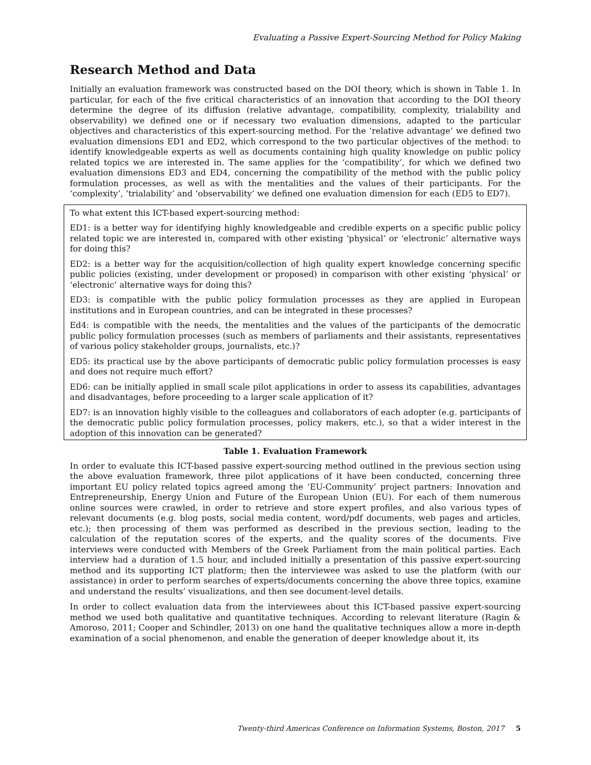Evaluating a Passive Expert-Sourcing Method for Policy Making
Research Method and Data
Initially an evaluation framework was constructed based on the DOI theory, which is shown in Table 1. In particular, for each of the five critical characteristics of an innovation that according to the DOI theory determine the degree of its diffusion (relative advantage, compatibility, complexity, trialability and observability) we defined one or if necessary two evaluation dimensions, adapted to the particular objectives and characteristics of this expert-sourcing method. For the ‘relative advantage’ we defined two evaluation dimensions ED1 and ED2, which correspond to the two particular objectives of the method: to identify knowledgeable experts as well as documents containing high quality knowledge on public policy related topics we are interested in. The same applies for the ‘compatibility’, for which we defined two evaluation dimensions ED3 and ED4, concerning the compatibility of the method with the public policy formulation processes, as well as with the mentalities and the values of their participants. For the ‘complexity’, ‘trialability’ and ‘observability’ we defined one evaluation dimension for each (ED5 to ED7).
To what extent this ICT-based expert-sourcing method:
ED1: is a better way for identifying highly knowledgeable and credible experts on a specific public policy related topic we are interested in, compared with other existing ‘physical’ or ‘electronic’ alternative ways for doing this?
ED2: is a better way for the acquisition/collection of high quality expert knowledge concerning specific public policies (existing, under development or proposed) in comparison with other existing ‘physical’ or ‘electronic’ alternative ways for doing this?
ED3: is compatible with the public policy formulation processes as they are applied in European institutions and in European countries, and can be integrated in these processes?
Ed4: is compatible with the needs, the mentalities and the values of the participants of the democratic public policy formulation processes (such as members of parliaments and their assistants, representatives of various policy stakeholder groups, journalists, etc.)?
ED5: its practical use by the above participants of democratic public policy formulation processes is easy and does not require much effort?
ED6: can be initially applied in small scale pilot applications in order to assess its capabilities, advantages and disadvantages, before proceeding to a larger scale application of it?
ED7: is an innovation highly visible to the colleagues and collaborators of each adopter (e.g. participants of the democratic public policy formulation processes, policy makers, etc.), so that a wider interest in the adoption of this innovation can be generated?
Table 1. Evaluation Framework
In order to evaluate this ICT-based passive expert-sourcing method outlined in the previous section using the above evaluation framework, three pilot applications of it have been conducted, concerning three important EU policy related topics agreed among the ‘EU-Community’ project partners: Innovation and Entrepreneurship, Energy Union and Future of the European Union (EU). For each of them numerous online sources were crawled, in order to retrieve and store expert profiles, and also various types of relevant documents (e.g. blog posts, social media content, word/pdf documents, web pages and articles, etc.); then processing of them was performed as described in the previous section, leading to the calculation of the reputation scores of the experts, and the quality scores of the documents. Five interviews were conducted with Members of the Greek Parliament from the main political parties. Each interview had a duration of 1.5 hour, and included initially a presentation of this passive expert-sourcing method and its supporting ICT platform; then the interviewee was asked to use the platform (with our assistance) in order to perform searches of experts/documents concerning the above three topics, examine and understand the results’ visualizations, and then see document-level details.
In order to collect evaluation data from the interviewees about this ICT-based passive expert-sourcing method we used both qualitative and quantitative techniques. According to relevant literature (Ragin & Amoroso, 2011; Cooper and Schindler, 2013) on one hand the qualitative techniques allow a more in-depth examination of a social phenomenon, and enable the generation of deeper knowledge about it, its
Twenty-third Americas Conference on Information Systems, Boston, 2017 5